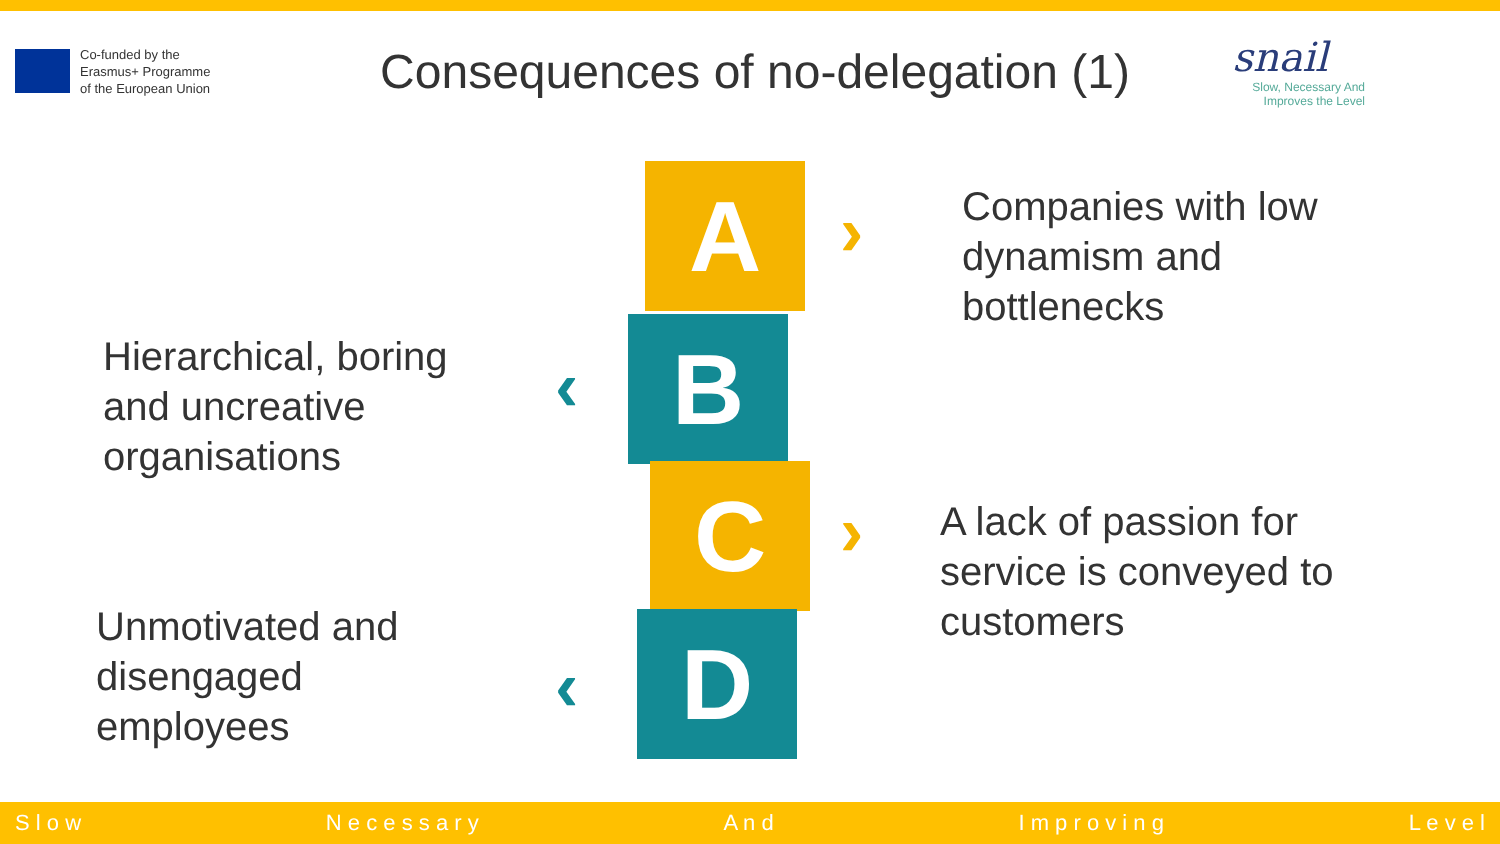Co-funded by the
Erasmus+ Programme
of the European Union
Consequences of no-delegation (1)
snail
Slow, Necessary And
Improves the Level
Hierarchical, boring
and uncreative
organisations
Unmotivated and
disengaged
employees
A
B
C
D
›
‹
›
‹
Companies with low
dynamism and
bottlenecks
A lack of passion for
service is conveyed to
customers
S l o w N e c e s s a r y A n d I m p r o v i n g L e v e l